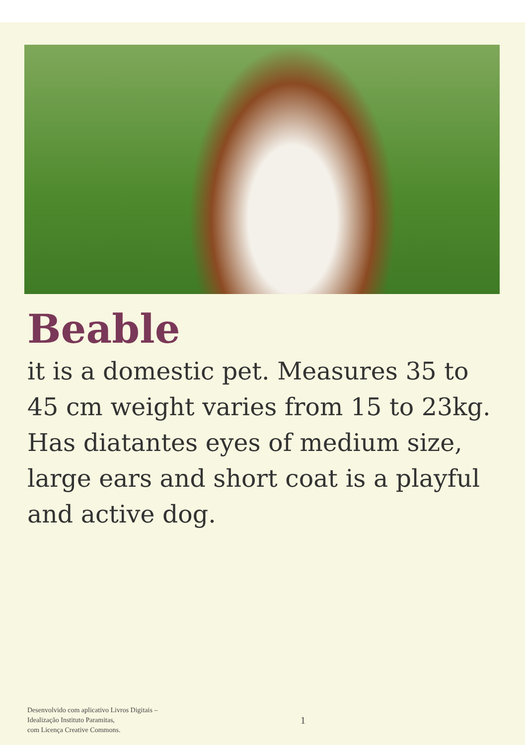Beable
it is a domestic pet. Measures 35 to 45 cm weight varies from 15 to 23kg. Has diatantes eyes of medium size, large ears and short coat is a playful and active dog.
Desenvolvido com aplicativo Livros Digitais –
Idealização Instituto Paramitas,
com Licença Creative Commons.
1